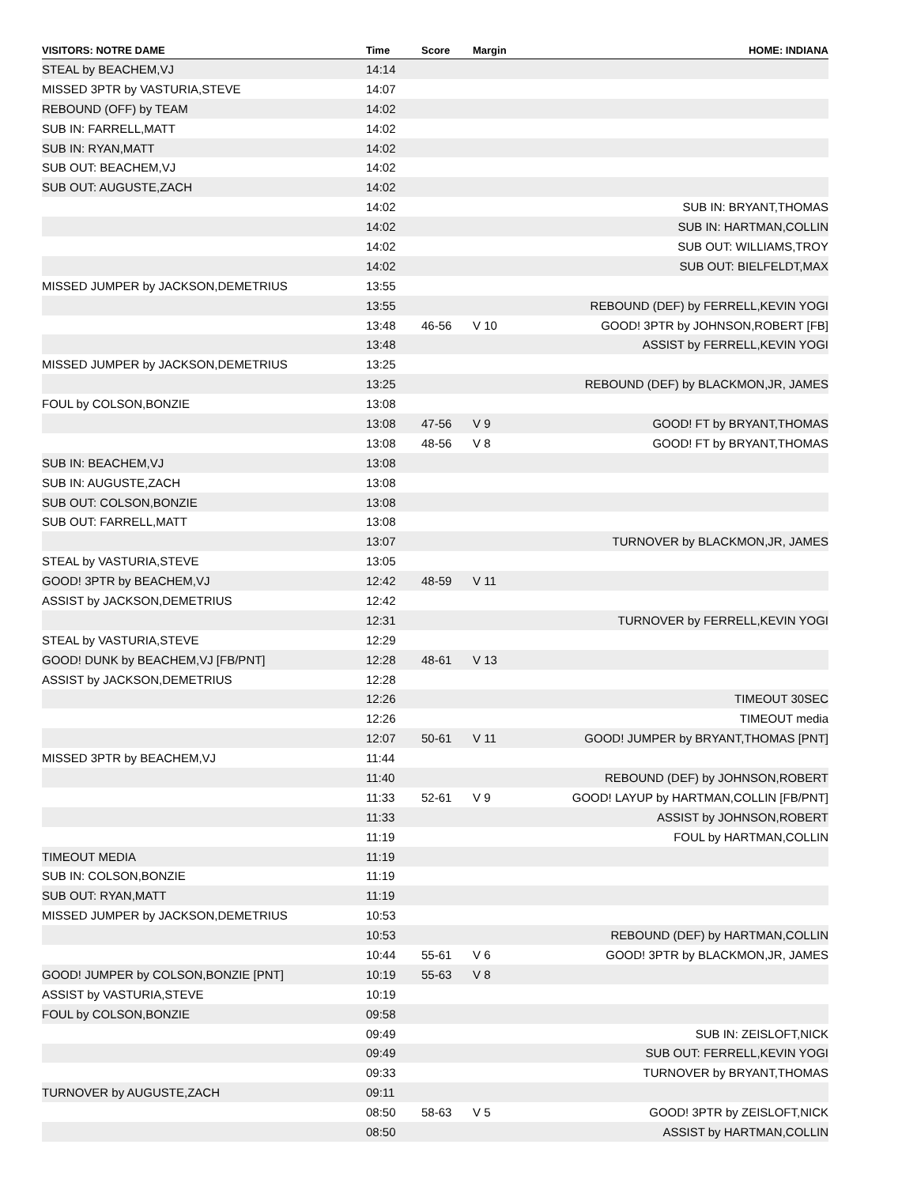| VISITORS: NOTRE DAME | Time | Score | Margin | HOME: INDIANA |
| --- | --- | --- | --- | --- |
| STEAL by BEACHEM,VJ | 14:14 | | | |
| MISSED 3PTR by VASTURIA,STEVE | 14:07 | | | |
| REBOUND (OFF) by TEAM | 14:02 | | | |
| SUB IN: FARRELL,MATT | 14:02 | | | |
| SUB IN: RYAN,MATT | 14:02 | | | |
| SUB OUT: BEACHEM,VJ | 14:02 | | | |
| SUB OUT: AUGUSTE,ZACH | 14:02 | | | |
| | 14:02 | | | SUB IN: BRYANT,THOMAS |
| | 14:02 | | | SUB IN: HARTMAN,COLLIN |
| | 14:02 | | | SUB OUT: WILLIAMS,TROY |
| | 14:02 | | | SUB OUT: BIELFELDT,MAX |
| MISSED JUMPER by JACKSON,DEMETRIUS | 13:55 | | | |
| | 13:55 | | | REBOUND (DEF) by FERRELL,KEVIN YOGI |
| | 13:48 | 46-56 | V 10 | GOOD! 3PTR by JOHNSON,ROBERT [FB] |
| | 13:48 | | | ASSIST by FERRELL,KEVIN YOGI |
| MISSED JUMPER by JACKSON,DEMETRIUS | 13:25 | | | |
| | 13:25 | | | REBOUND (DEF) by BLACKMON,JR, JAMES |
| FOUL by COLSON,BONZIE | 13:08 | | | |
| | 13:08 | 47-56 | V 9 | GOOD! FT by BRYANT,THOMAS |
| | 13:08 | 48-56 | V 8 | GOOD! FT by BRYANT,THOMAS |
| SUB IN: BEACHEM,VJ | 13:08 | | | |
| SUB IN: AUGUSTE,ZACH | 13:08 | | | |
| SUB OUT: COLSON,BONZIE | 13:08 | | | |
| SUB OUT: FARRELL,MATT | 13:08 | | | |
| | 13:07 | | | TURNOVER by BLACKMON,JR, JAMES |
| STEAL by VASTURIA,STEVE | 13:05 | | | |
| GOOD! 3PTR by BEACHEM,VJ | 12:42 | 48-59 | V 11 | |
| ASSIST by JACKSON,DEMETRIUS | 12:42 | | | |
| | 12:31 | | | TURNOVER by FERRELL,KEVIN YOGI |
| STEAL by VASTURIA,STEVE | 12:29 | | | |
| GOOD! DUNK by BEACHEM,VJ [FB/PNT] | 12:28 | 48-61 | V 13 | |
| ASSIST by JACKSON,DEMETRIUS | 12:28 | | | |
| | 12:26 | | | TIMEOUT 30SEC |
| | 12:26 | | | TIMEOUT media |
| | 12:07 | 50-61 | V 11 | GOOD! JUMPER by BRYANT,THOMAS [PNT] |
| MISSED 3PTR by BEACHEM,VJ | 11:44 | | | |
| | 11:40 | | | REBOUND (DEF) by JOHNSON,ROBERT |
| | 11:33 | 52-61 | V 9 | GOOD! LAYUP by HARTMAN,COLLIN [FB/PNT] |
| | 11:33 | | | ASSIST by JOHNSON,ROBERT |
| | 11:19 | | | FOUL by HARTMAN,COLLIN |
| TIMEOUT MEDIA | 11:19 | | | |
| SUB IN: COLSON,BONZIE | 11:19 | | | |
| SUB OUT: RYAN,MATT | 11:19 | | | |
| MISSED JUMPER by JACKSON,DEMETRIUS | 10:53 | | | |
| | 10:53 | | | REBOUND (DEF) by HARTMAN,COLLIN |
| | 10:44 | 55-61 | V 6 | GOOD! 3PTR by BLACKMON,JR, JAMES |
| GOOD! JUMPER by COLSON,BONZIE [PNT] | 10:19 | 55-63 | V 8 | |
| ASSIST by VASTURIA,STEVE | 10:19 | | | |
| FOUL by COLSON,BONZIE | 09:58 | | | |
| | 09:49 | | | SUB IN: ZEISLOFT,NICK |
| | 09:49 | | | SUB OUT: FERRELL,KEVIN YOGI |
| | 09:33 | | | TURNOVER by BRYANT,THOMAS |
| TURNOVER by AUGUSTE,ZACH | 09:11 | | | |
| | 08:50 | 58-63 | V 5 | GOOD! 3PTR by ZEISLOFT,NICK |
| | 08:50 | | | ASSIST by HARTMAN,COLLIN |